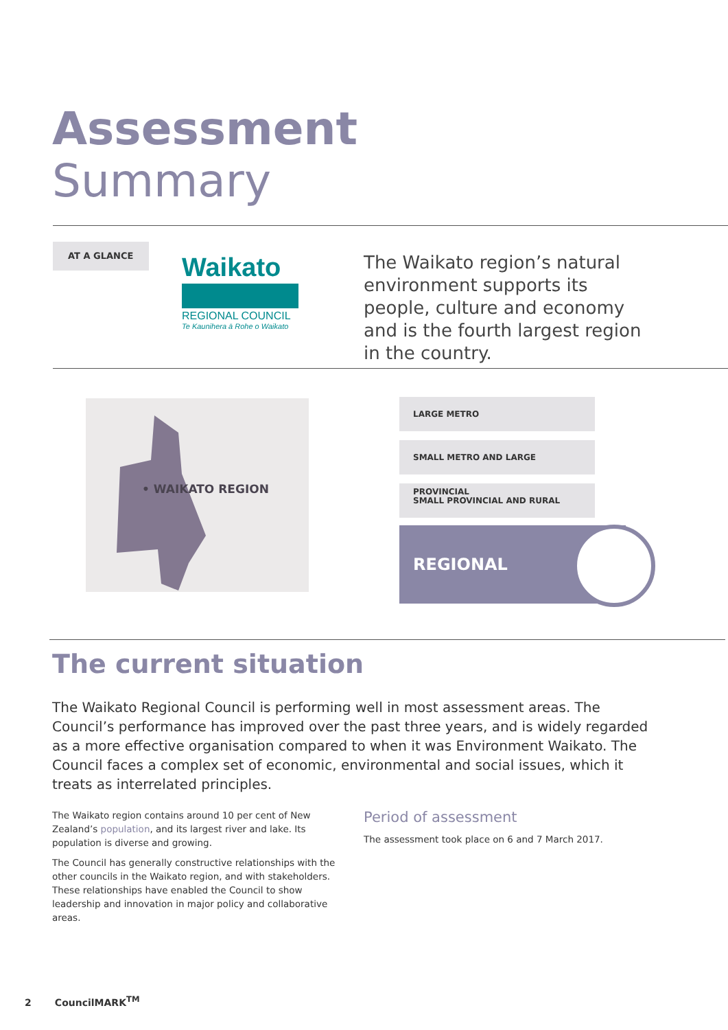Assessment
Summary
AT A GLANCE
Waikato
REGIONAL COUNCIL
Te Kaunihera ā Rohe o Waikato
The Waikato region’s natural environment supports its people, culture and economy and is the fourth largest region in the country.
• WAIKATO REGION
LARGE METRO
SMALL METRO AND LARGE PROVINCIAL
SMALL PROVINCIAL AND RURAL
REGIONAL
The current situation
The Waikato Regional Council is performing well in most assessment areas. The Council’s performance has improved over the past three years, and is widely regarded as a more effective organisation compared to when it was Environment Waikato. The Council faces a complex set of economic, environmental and social issues, which it treats as interrelated principles.
The Waikato region contains around 10 per cent of New Zealand’s population, and its largest river and lake. Its population is diverse and growing.
The Council has generally constructive relationships with the other councils in the Waikato region, and with stakeholders. These relationships have enabled the Council to show leadership and innovation in major policy and collaborative areas.
Period of assessment
The assessment took place on 6 and 7 March 2017.
2 CouncilMARK<sup>TM</sup>